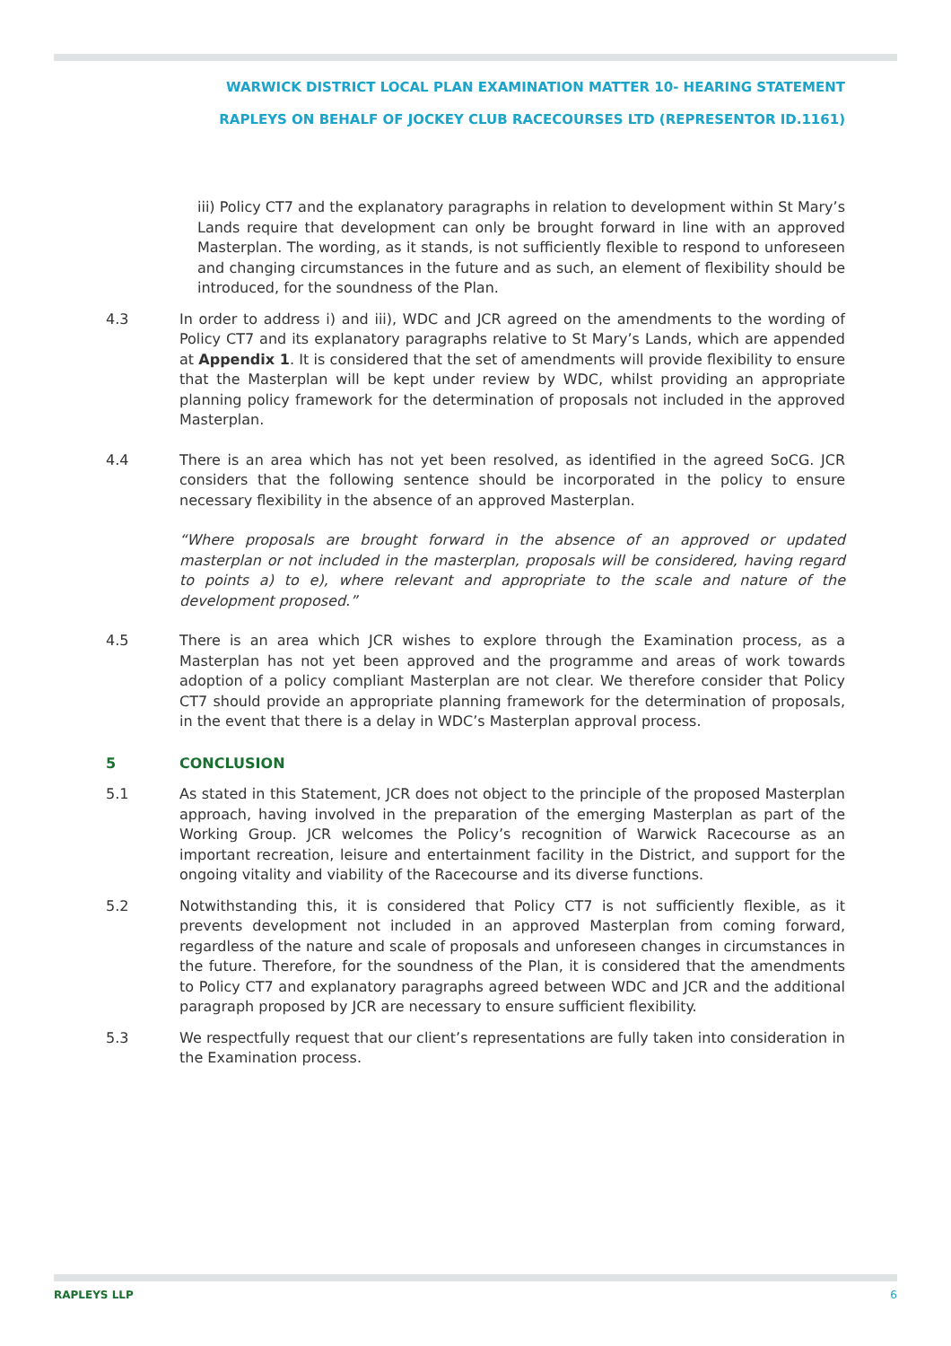WARWICK DISTRICT LOCAL PLAN EXAMINATION MATTER 10- HEARING STATEMENT
RAPLEYS ON BEHALF OF JOCKEY CLUB RACECOURSES LTD (REPRESENTOR ID.1161)
iii) Policy CT7 and the explanatory paragraphs in relation to development within St Mary’s Lands require that development can only be brought forward in line with an approved Masterplan. The wording, as it stands, is not sufficiently flexible to respond to unforeseen and changing circumstances in the future and as such, an element of flexibility should be introduced, for the soundness of the Plan.
4.3 In order to address i) and iii), WDC and JCR agreed on the amendments to the wording of Policy CT7 and its explanatory paragraphs relative to St Mary’s Lands, which are appended at Appendix 1. It is considered that the set of amendments will provide flexibility to ensure that the Masterplan will be kept under review by WDC, whilst providing an appropriate planning policy framework for the determination of proposals not included in the approved Masterplan.
4.4 There is an area which has not yet been resolved, as identified in the agreed SoCG. JCR considers that the following sentence should be incorporated in the policy to ensure necessary flexibility in the absence of an approved Masterplan.
“Where proposals are brought forward in the absence of an approved or updated masterplan or not included in the masterplan, proposals will be considered, having regard to points a) to e), where relevant and appropriate to the scale and nature of the development proposed.”
4.5 There is an area which JCR wishes to explore through the Examination process, as a Masterplan has not yet been approved and the programme and areas of work towards adoption of a policy compliant Masterplan are not clear. We therefore consider that Policy CT7 should provide an appropriate planning framework for the determination of proposals, in the event that there is a delay in WDC’s Masterplan approval process.
5 CONCLUSION
5.1 As stated in this Statement, JCR does not object to the principle of the proposed Masterplan approach, having involved in the preparation of the emerging Masterplan as part of the Working Group. JCR welcomes the Policy’s recognition of Warwick Racecourse as an important recreation, leisure and entertainment facility in the District, and support for the ongoing vitality and viability of the Racecourse and its diverse functions.
5.2 Notwithstanding this, it is considered that Policy CT7 is not sufficiently flexible, as it prevents development not included in an approved Masterplan from coming forward, regardless of the nature and scale of proposals and unforeseen changes in circumstances in the future. Therefore, for the soundness of the Plan, it is considered that the amendments to Policy CT7 and explanatory paragraphs agreed between WDC and JCR and the additional paragraph proposed by JCR are necessary to ensure sufficient flexibility.
5.3 We respectfully request that our client’s representations are fully taken into consideration in the Examination process.
RAPLEYS LLP 6